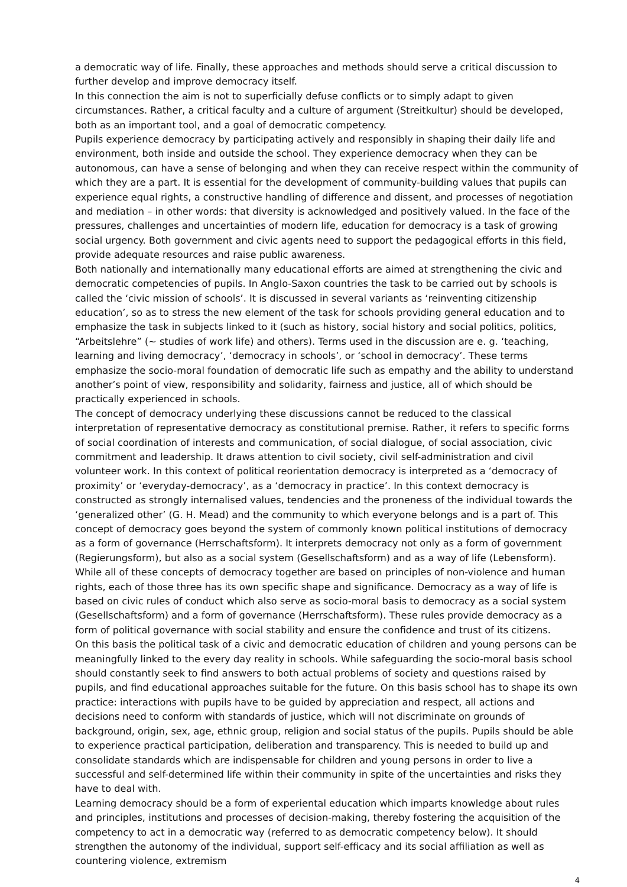a democratic way of life. Finally, these approaches and methods should serve a critical discussion to further develop and improve democracy itself.
In this connection the aim is not to superficially defuse conflicts or to simply adapt to given circumstances. Rather, a critical faculty and a culture of argument (Streitkultur) should be developed, both as an important tool, and a goal of democratic competency.
Pupils experience democracy by participating actively and responsibly in shaping their daily life and environment, both inside and outside the school. They experience democracy when they can be autonomous, can have a sense of belonging and when they can receive respect within the community of which they are a part. It is essential for the development of community-building values that pupils can experience equal rights, a constructive handling of difference and dissent, and processes of negotiation and mediation – in other words: that diversity is acknowledged and positively valued. In the face of the pressures, challenges and uncertainties of modern life, education for democracy is a task of growing social urgency. Both government and civic agents need to support the pedagogical efforts in this field, provide adequate resources and raise public awareness.
Both nationally and internationally many educational efforts are aimed at strengthening the civic and democratic competencies of pupils. In Anglo-Saxon countries the task to be carried out by schools is called the ‘civic mission of schools’. It is discussed in several variants as ‘reinventing citizenship education’, so as to stress the new element of the task for schools providing general education and to emphasize the task in subjects linked to it (such as history, social history and social politics, politics, “Arbeitslehre” (~ studies of work life) and others). Terms used in the discussion are e. g. ‘teaching, learning and living democracy’, ‘democracy in schools’, or ‘school in democracy’. These terms emphasize the socio-moral foundation of democratic life such as empathy and the ability to understand another’s point of view, responsibility and solidarity, fairness and justice, all of which should be practically experienced in schools.
The concept of democracy underlying these discussions cannot be reduced to the classical interpretation of representative democracy as constitutional premise. Rather, it refers to specific forms of social coordination of interests and communication, of social dialogue, of social association, civic commitment and leadership. It draws attention to civil society, civil self-administration and civil volunteer work. In this context of political reorientation democracy is interpreted as a ‘democracy of proximity’ or ‘everyday-democracy’, as a ‘democracy in practice’. In this context democracy is constructed as strongly internalised values, tendencies and the proneness of the individual towards the ‘generalized other’ (G. H. Mead) and the community to which everyone belongs and is a part of. This concept of democracy goes beyond the system of commonly known political institutions of democracy as a form of governance (Herrschaftsform). It interprets democracy not only as a form of government (Regierungsform), but also as a social system (Gesellschaftsform) and as a way of life (Lebensform). While all of these concepts of democracy together are based on principles of non-violence and human rights, each of those three has its own specific shape and significance. Democracy as a way of life is based on civic rules of conduct which also serve as socio-moral basis to democracy as a social system (Gesellschaftsform) and a form of governance (Herrschaftsform). These rules provide democracy as a form of political governance with social stability and ensure the confidence and trust of its citizens.
On this basis the political task of a civic and democratic education of children and young persons can be meaningfully linked to the every day reality in schools. While safeguarding the socio-moral basis school should constantly seek to find answers to both actual problems of society and questions raised by pupils, and find educational approaches suitable for the future. On this basis school has to shape its own practice: interactions with pupils have to be guided by appreciation and respect, all actions and decisions need to conform with standards of justice, which will not discriminate on grounds of background, origin, sex, age, ethnic group, religion and social status of the pupils. Pupils should be able to experience practical participation, deliberation and transparency. This is needed to build up and consolidate standards which are indispensable for children and young persons in order to live a successful and self-determined life within their community in spite of the uncertainties and risks they have to deal with.
Learning democracy should be a form of experiental education which imparts knowledge about rules and principles, institutions and processes of decision-making, thereby fostering the acquisition of the competency to act in a democratic way (referred to as democratic competency below). It should strengthen the autonomy of the individual, support self-efficacy and its social affiliation as well as countering violence, extremism
4